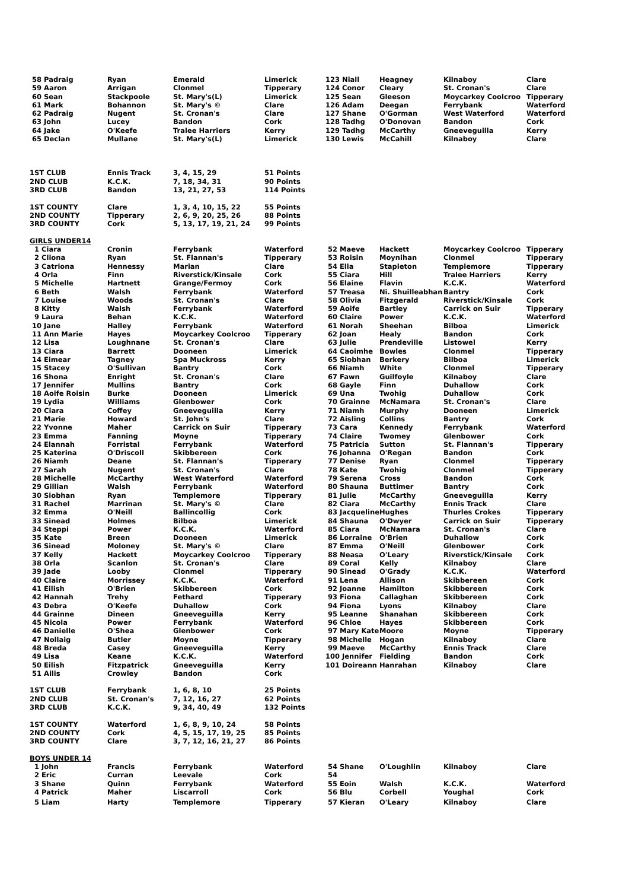| 58 Padraig | Ryan | Emerald | Limerick | 123 Niall | Heagney | Kilnaboy | Clare |
| 59 Aaron | Arrigan | Clonmel | Tipperary | 124 Conor | Cleary | St. Cronan's | Clare |
| 60 Sean | Stackpoole | St. Mary's(L) | Limerick | 125 Sean | Gleeson | Moycarkey Coolcroo | Tipperary |
| 61 Mark | Bohannon | St. Mary's © | Clare | 126 Adam | Deegan | Ferrybank | Waterford |
| 62 Padraig | Nugent | St. Cronan's | Clare | 127 Shane | O'Gorman | West Waterford | Waterford |
| 63 John | Lucey | Bandon | Cork | 128 Tadhg | O'Donovan | Bandon | Cork |
| 64 Jake | O'Keefe | Tralee Harriers | Kerry | 129 Tadhg | McCarthy | Gneeveguilla | Kerry |
| 65 Declan | Mullane | St. Mary's(L) | Limerick | 130 Lewis | McCahill | Kilnaboy | Clare |
| 1ST CLUB | Ennis Track | 3, 4, 15, 29 | 51 Points | | | | |
| 2ND CLUB | K.C.K. | 7, 18, 34, 31 | 90 Points | | | | |
| 3RD CLUB | Bandon | 13, 21, 27, 53 | 114 Points | | | | |
| 1ST COUNTY | Clare | 1, 3, 4, 10, 15, 22 | 55 Points | | | | |
| 2ND COUNTY | Tipperary | 2, 6, 9, 20, 25, 26 | 88 Points | | | | |
| 3RD COUNTY | Cork | 5, 13, 17, 19, 21, 24 | 99 Points | | | | |
| GIRLS UNDER14 | | | | | | | |
| 1 Ciara | Cronin | Ferrybank | Waterford | 52 Maeve | Hackett | Moycarkey Coolcroo | Tipperary |
| 2 Cliona | Ryan | St. Flannan's | Tipperary | 53 Roisin | Moynihan | Clonmel | Tipperary |
| 3 Catriona | Hennessy | Marian | Clare | 54 Ella | Stapleton | Templemore | Tipperary |
| 4 Orla | Finn | Riverstick/Kinsale | Cork | 55 Ciara | Hill | Tralee Harriers | Kerry |
| 5 Michelle | Hartnett | Grange/Fermoy | Cork | 56 Elaine | Flavin | K.C.K. | Waterford |
| 6 Beth | Walsh | Ferrybank | Waterford | 57 Treasa | Ni. Shuilleabhan | Bantry | Cork |
| 7 Louise | Woods | St. Cronan's | Clare | 58 Olivia | Fitzgerald | Riverstick/Kinsale | Cork |
| 8 Kitty | Walsh | Ferrybank | Waterford | 59 Aoife | Bartley | Carrick on Suir | Tipperary |
| 9 Laura | Behan | K.C.K. | Waterford | 60 Claire | Power | K.C.K. | Waterford |
| 10 Jane | Halley | Ferrybank | Waterford | 61 Norah | Sheehan | Bilboa | Limerick |
| 11 Ann Marie | Hayes | Moycarkey Coolcroo | Tipperary | 62 Joan | Healy | Bandon | Cork |
| 12 Lisa | Loughnane | St. Cronan's | Clare | 63 Julie | Prendeville | Listowel | Kerry |
| 13 Ciara | Barrett | Dooneen | Limerick | 64 Caoimhe | Bowles | Clonmel | Tipperary |
| 14 Eimear | Tagney | Spa Muckross | Kerry | 65 Siobhan | Berkery | Bilboa | Limerick |
| 15 Stacey | O'Sullivan | Bantry | Cork | 66 Niamh | White | Clonmel | Tipperary |
| 16 Shona | Enright | St. Cronan's | Clare | 67 Fawn | Guilfoyle | Kilnaboy | Clare |
| 17 Jennifer | Mullins | Bantry | Cork | 68 Gayle | Finn | Duhallow | Cork |
| 18 Aoife Roisin | Burke | Dooneen | Limerick | 69 Una | Twohig | Duhallow | Cork |
| 19 Lydia | Williams | Glenbower | Cork | 70 Grainne | McNamara | St. Cronan's | Clare |
| 20 Ciara | Coffey | Gneeveguilla | Kerry | 71 Niamh | Murphy | Dooneen | Limerick |
| 21 Marie | Howard | St. John's | Clare | 72 Aisling | Collins | Bantry | Cork |
| 22 Yvonne | Maher | Carrick on Suir | Tipperary | 73 Cara | Kennedy | Ferrybank | Waterford |
| 23 Emma | Fanning | Moyne | Tipperary | 74 Claire | Twomey | Glenbower | Cork |
| 24 Elannah | Forristal | Ferrybank | Waterford | 75 Patricia | Sutton | St. Flannan's | Tipperary |
| 25 Katerina | O'Driscoll | Skibbereen | Cork | 76 Johanna | O'Regan | Bandon | Cork |
| 26 Niamh | Deane | St. Flannan's | Tipperary | 77 Denise | Ryan | Clonmel | Tipperary |
| 27 Sarah | Nugent | St. Cronan's | Clare | 78 Kate | Twohig | Clonmel | Tipperary |
| 28 Michelle | McCarthy | West Waterford | Waterford | 79 Serena | Cross | Bandon | Cork |
| 29 Gillian | Walsh | Ferrybank | Waterford | 80 Shauna | Buttimer | Bantry | Cork |
| 30 Siobhan | Ryan | Templemore | Tipperary | 81 Julie | McCarthy | Gneeveguilla | Kerry |
| 31 Rachel | Marrinan | St. Mary's © | Clare | 82 Ciara | McCarthy | Ennis Track | Clare |
| 32 Emma | O'Neill | Ballincollig | Cork | 83 Jacqueline | Hughes | Thurles Crokes | Tipperary |
| 33 Sinead | Holmes | Bilboa | Limerick | 84 Shauna | O'Dwyer | Carrick on Suir | Tipperary |
| 34 Steppi | Power | K.C.K. | Waterford | 85 Ciara | McNamara | St. Cronan's | Clare |
| 35 Kate | Breen | Dooneen | Limerick | 86 Lorraine | O'Brien | Duhallow | Cork |
| 36 Sinead | Moloney | St. Mary's © | Clare | 87 Emma | O'Neill | Glenbower | Cork |
| 37 Kelly | Hackett | Moycarkey Coolcroo | Tipperary | 88 Neasa | O'Leary | Riverstick/Kinsale | Cork |
| 38 Orla | Scanlon | St. Cronan's | Clare | 89 Coral | Kelly | Kilnaboy | Clare |
| 39 Jade | Looby | Clonmel | Tipperary | 90 Sinead | O'Grady | K.C.K. | Waterford |
| 40 Claire | Morrissey | K.C.K. | Waterford | 91 Lena | Allison | Skibbereen | Cork |
| 41 Eilish | O'Brien | Skibbereen | Cork | 92 Joanne | Hamilton | Skibbereen | Cork |
| 42 Hannah | Trehy | Fethard | Tipperary | 93 Fiona | Callaghan | Skibbereen | Cork |
| 43 Debra | O'Keefe | Duhallow | Cork | 94 Fiona | Lyons | Kilnaboy | Clare |
| 44 Grainne | Dineen | Gneeveguilla | Kerry | 95 Leanne | Shanahan | Skibbereen | Cork |
| 45 Nicola | Power | Ferrybank | Waterford | 96 Chloe | Hayes | Skibbereen | Cork |
| 46 Danielle | O'Shea | Glenbower | Cork | 97 Mary Kate | Moore | Moyne | Tipperary |
| 47 Nollaig | Butler | Moyne | Tipperary | 98 Michelle | Hogan | Kilnaboy | Clare |
| 48 Breda | Casey | Gneeveguilla | Kerry | 99 Maeve | McCarthy | Ennis Track | Clare |
| 49 Lisa | Keane | K.C.K. | Waterford | 100 Jennifer | Fielding | Bandon | Cork |
| 50 Eilish | Fitzpatrick | Gneeveguilla | Kerry | 101 Doireann | Hanrahan | Kilnaboy | Clare |
| 51 Ailis | Crowley | Bandon | Cork | | | | |
| 1ST CLUB | Ferrybank | 1, 6, 8, 10 | 25 Points | | | | |
| 2ND CLUB | St. Cronan's | 7, 12, 16, 27 | 62 Points | | | | |
| 3RD CLUB | K.C.K. | 9, 34, 40, 49 | 132 Points | | | | |
| 1ST COUNTY | Waterford | 1, 6, 8, 9, 10, 24 | 58 Points | | | | |
| 2ND COUNTY | Cork | 4, 5, 15, 17, 19, 25 | 85 Points | | | | |
| 3RD COUNTY | Clare | 3, 7, 12, 16, 21, 27 | 86 Points | | | | |
| BOYS UNDER 14 | | | | | | | |
| 1 John | Francis | Ferrybank | Waterford | 54 Shane | O'Loughlin | Kilnaboy | Clare |
| 2 Eric | Curran | Leevale | Cork | 54 | | | |
| 3 Shane | Quinn | Ferrybank | Waterford | 55 Eoin | Walsh | K.C.K. | Waterford |
| 4 Patrick | Maher | Liscarroll | Cork | 56 Blu | Corbell | Youghal | Cork |
| 5 Liam | Harty | Templemore | Tipperary | 57 Kieran | O'Leary | Kilnaboy | Clare |